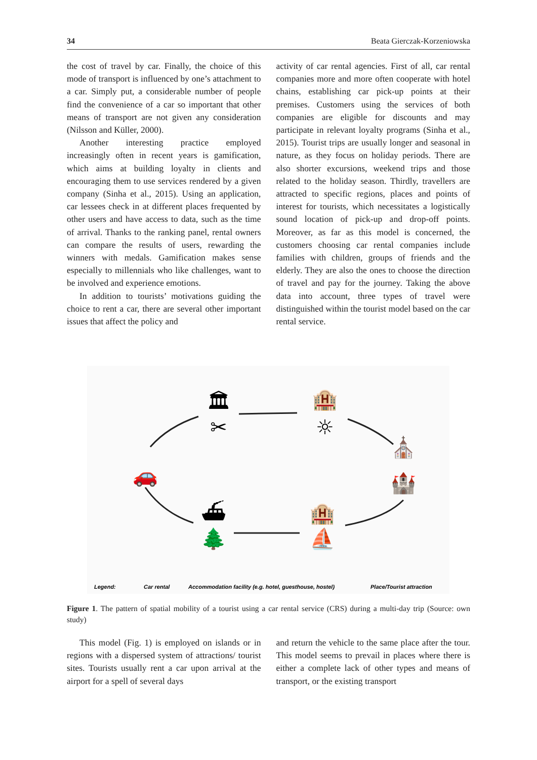34 Beata Gierczak-Korzeniowska
the cost of travel by car. Finally, the choice of this mode of transport is influenced by one’s attachment to a car. Simply put, a considerable number of people find the convenience of a car so important that other means of transport are not given any consideration (Nilsson and Küller, 2000).
Another interesting practice employed increasingly often in recent years is gamification, which aims at building loyalty in clients and encouraging them to use services rendered by a given company (Sinha et al., 2015). Using an application, car lessees check in at different places frequented by other users and have access to data, such as the time of arrival. Thanks to the ranking panel, rental owners can compare the results of users, rewarding the winners with medals. Gamification makes sense especially to millennials who like challenges, want to be involved and experience emotions.
In addition to tourists’ motivations guiding the choice to rent a car, there are several other important issues that affect the policy and
activity of car rental agencies. First of all, car rental companies more and more often cooperate with hotel chains, establishing car pick-up points at their premises. Customers using the services of both companies are eligible for discounts and may participate in relevant loyalty programs (Sinha et al., 2015). Tourist trips are usually longer and seasonal in nature, as they focus on holiday periods. There are also shorter excursions, weekend trips and those related to the holiday season. Thirdly, travellers are attracted to specific regions, places and points of interest for tourists, which necessitates a logistically sound location of pick-up and drop-off points. Moreover, as far as this model is concerned, the customers choosing car rental companies include families with children, groups of friends and the elderly. They are also the ones to choose the direction of travel and pay for the journey. Taking the above data into account, three types of travel were distinguished within the tourist model based on the car rental service.
🏛
✂
🏨
☼
⛪
🏰
🏨
⛵
⛴
🌲
🚗
Legend:
Car rental
Accommodation facility (e.g. hotel, guesthouse, hostel)
Place/Tourist attraction
Figure 1. The pattern of spatial mobility of a tourist using a car rental service (CRS) during a multi-day trip (Source: own study)
This model (Fig. 1) is employed on islands or in regions with a dispersed system of attractions/ tourist sites. Tourists usually rent a car upon arrival at the airport for a spell of several days
and return the vehicle to the same place after the tour. This model seems to prevail in places where there is either a complete lack of other types and means of transport, or the existing transport